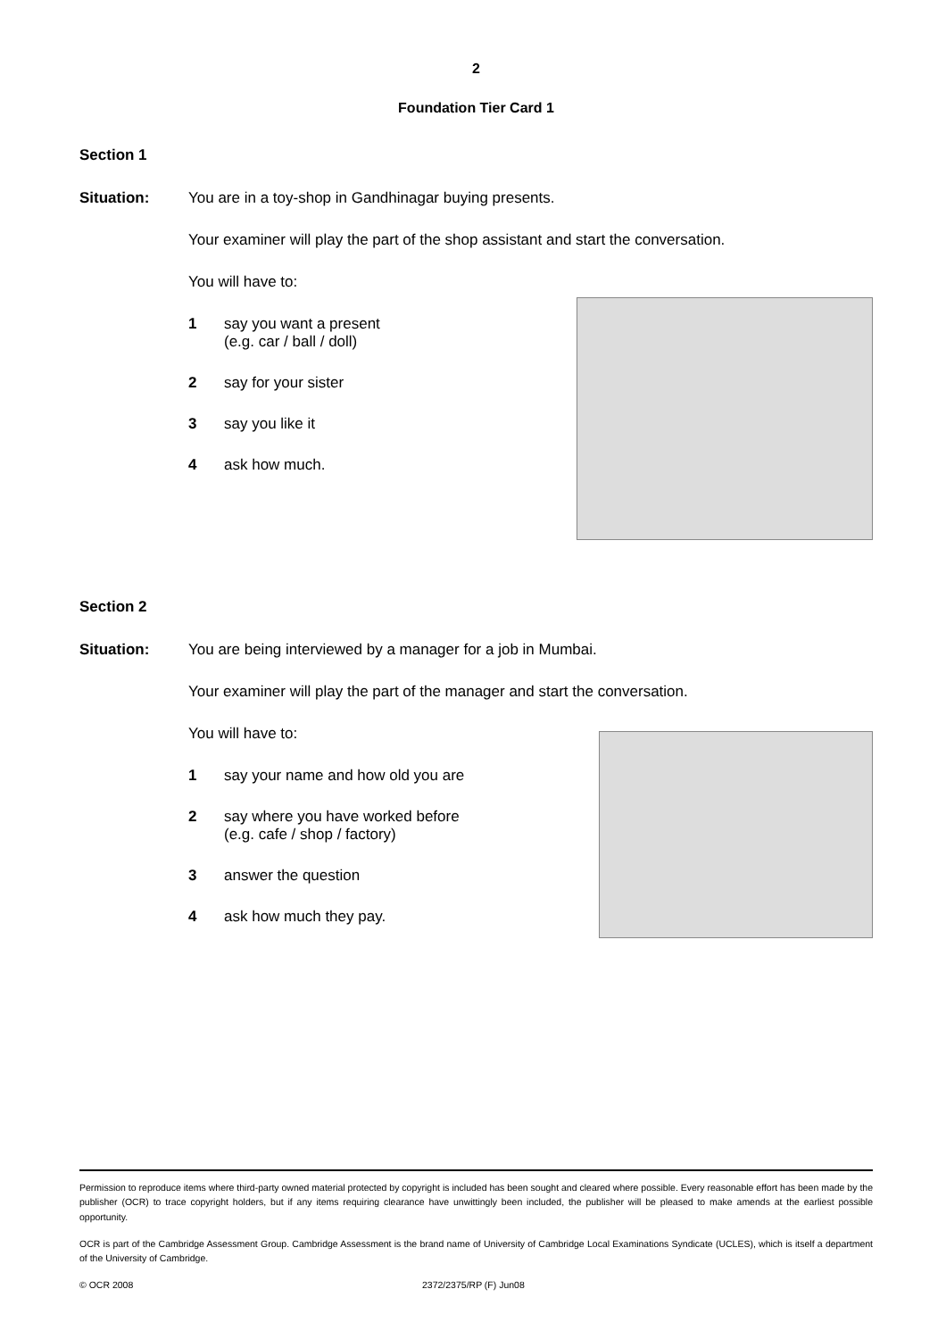2
Foundation Tier Card 1
Section 1
Situation: You are in a toy-shop in Gandhinagar buying presents.
Your examiner will play the part of the shop assistant and start the conversation.
You will have to:
1 say you want a present
(e.g. car / ball / doll)
2 say for your sister
3 say you like it
4 ask how much.
Section 2
Situation: You are being interviewed by a manager for a job in Mumbai.
Your examiner will play the part of the manager and start the conversation.
You will have to:
1 say your name and how old you are
2 say where you have worked before
(e.g. cafe / shop / factory)
3 answer the question
4 ask how much they pay.
Permission to reproduce items where third-party owned material protected by copyright is included has been sought and cleared where possible. Every reasonable effort has been made by the publisher (OCR) to trace copyright holders, but if any items requiring clearance have unwittingly been included, the publisher will be pleased to make amends at the earliest possible opportunity.
OCR is part of the Cambridge Assessment Group. Cambridge Assessment is the brand name of University of Cambridge Local Examinations Syndicate (UCLES), which is itself a department of the University of Cambridge.
© OCR 2008 2372/2375/RP (F) Jun08